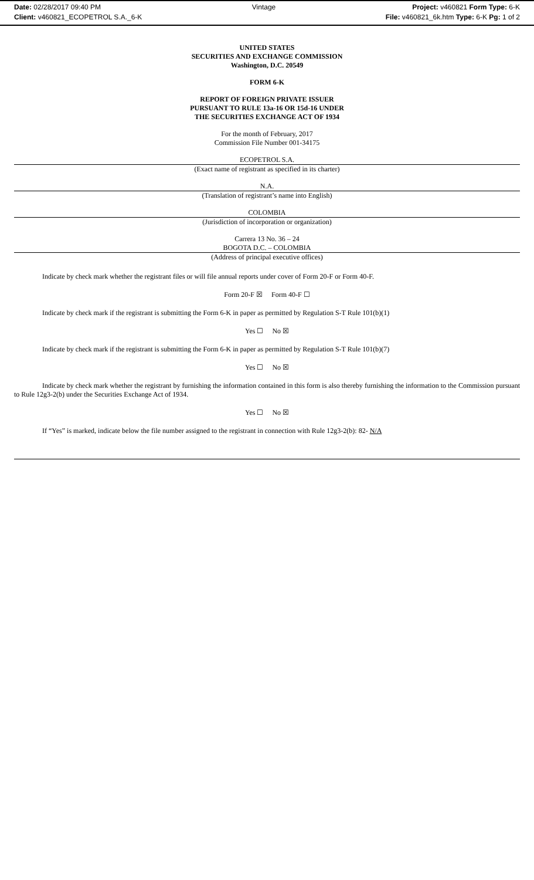Date: 02/28/2017 09:40 PM
Client: v460821_ECOPETROL S.A._6-K
Vintage Project: v460821 Form Type: 6-K
File: v460821_6k.htm Type: 6-K Pg: 1 of 2
UNITED STATES
SECURITIES AND EXCHANGE COMMISSION
Washington, D.C. 20549
FORM 6-K
REPORT OF FOREIGN PRIVATE ISSUER
PURSUANT TO RULE 13a-16 OR 15d-16 UNDER
THE SECURITIES EXCHANGE ACT OF 1934
For the month of February, 2017
Commission File Number 001-34175
ECOPETROL S.A.
(Exact name of registrant as specified in its charter)
N.A.
(Translation of registrant’s name into English)
COLOMBIA
(Jurisdiction of incorporation or organization)
Carrera 13 No. 36 – 24
BOGOTA D.C. – COLOMBIA
(Address of principal executive offices)
Indicate by check mark whether the registrant files or will file annual reports under cover of Form 20-F or Form 40-F.
Form 20-F ☒ Form 40-F ☐
Indicate by check mark if the registrant is submitting the Form 6-K in paper as permitted by Regulation S-T Rule 101(b)(1)
Yes ☐ No ☒
Indicate by check mark if the registrant is submitting the Form 6-K in paper as permitted by Regulation S-T Rule 101(b)(7)
Yes ☐ No ☒
Indicate by check mark whether the registrant by furnishing the information contained in this form is also thereby furnishing the information to the Commission pursuant to Rule 12g3-2(b) under the Securities Exchange Act of 1934.
Yes ☐ No ☒
If “Yes” is marked, indicate below the file number assigned to the registrant in connection with Rule 12g3-2(b): 82- N/A